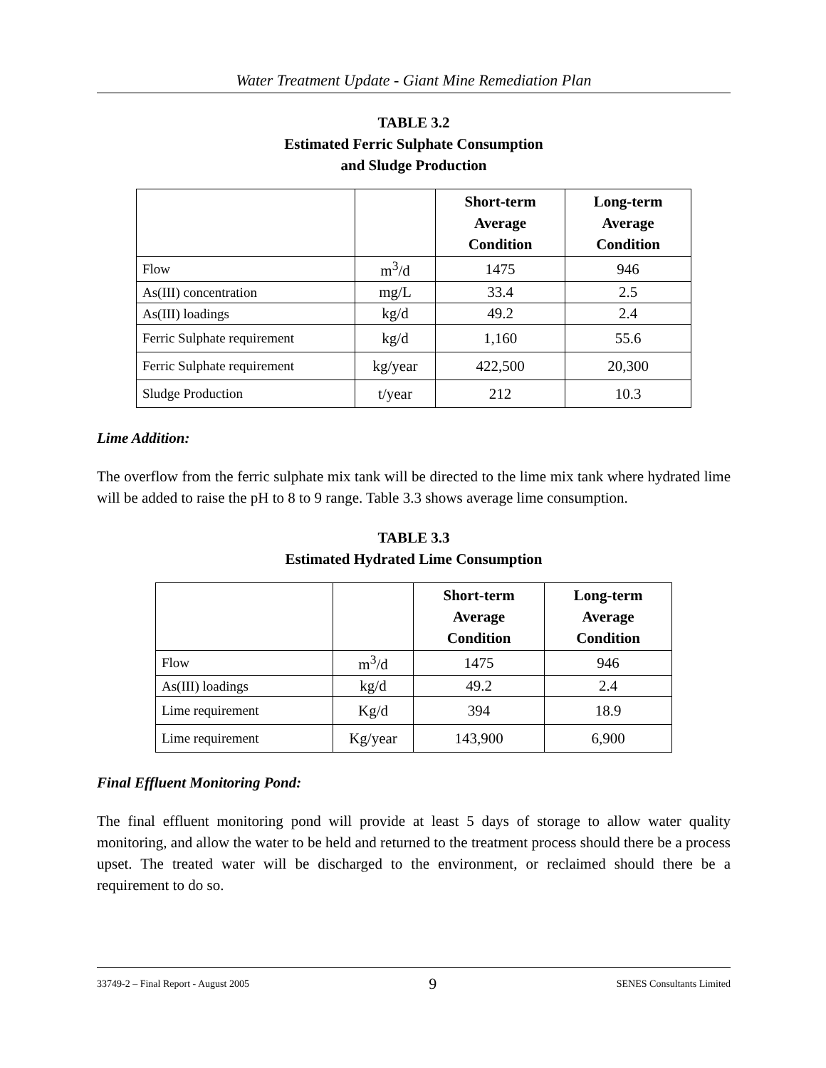Water Treatment Update - Giant Mine Remediation Plan
TABLE 3.2
Estimated Ferric Sulphate Consumption
and Sludge Production
| | | Short-term Average Condition | Long-term Average Condition |
| --- | --- | --- | --- |
| Flow | m<sup>3</sup>/d | 1475 | 946 |
| As(III) concentration | mg/L | 33.4 | 2.5 |
| As(III) loadings | kg/d | 49.2 | 2.4 |
| Ferric Sulphate requirement | kg/d | 1,160 | 55.6 |
| Ferric Sulphate requirement | kg/year | 422,500 | 20,300 |
| Sludge Production | t/year | 212 | 10.3 |
Lime Addition:
The overflow from the ferric sulphate mix tank will be directed to the lime mix tank where hydrated lime will be added to raise the pH to 8 to 9 range. Table 3.3 shows average lime consumption.
TABLE 3.3
Estimated Hydrated Lime Consumption
| | | Short-term Average Condition | Long-term Average Condition |
| --- | --- | --- | --- |
| Flow | m<sup>3</sup>/d | 1475 | 946 |
| As(III) loadings | kg/d | 49.2 | 2.4 |
| Lime requirement | Kg/d | 394 | 18.9 |
| Lime requirement | Kg/year | 143,900 | 6,900 |
Final Effluent Monitoring Pond:
The final effluent monitoring pond will provide at least 5 days of storage to allow water quality monitoring, and allow the water to be held and returned to the treatment process should there be a process upset. The treated water will be discharged to the environment, or reclaimed should there be a requirement to do so.
33749-2 – Final Report - August 2005 9 SENES Consultants Limited